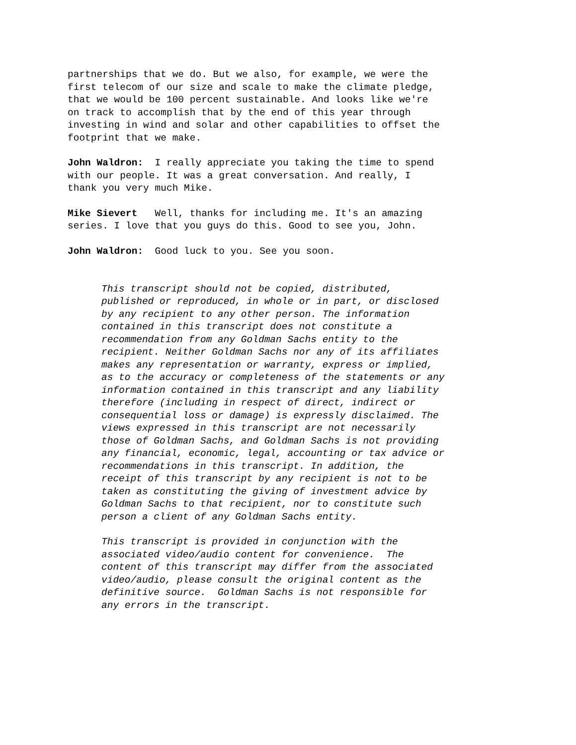partnerships that we do. But we also, for example, we were the first telecom of our size and scale to make the climate pledge, that we would be 100 percent sustainable. And looks like we're on track to accomplish that by the end of this year through investing in wind and solar and other capabilities to offset the footprint that we make.
John Waldron: I really appreciate you taking the time to spend with our people. It was a great conversation. And really, I thank you very much Mike.
Mike Sievert Well, thanks for including me. It's an amazing series. I love that you guys do this. Good to see you, John.
John Waldron: Good luck to you. See you soon.
This transcript should not be copied, distributed, published or reproduced, in whole or in part, or disclosed by any recipient to any other person. The information contained in this transcript does not constitute a recommendation from any Goldman Sachs entity to the recipient. Neither Goldman Sachs nor any of its affiliates makes any representation or warranty, express or implied, as to the accuracy or completeness of the statements or any information contained in this transcript and any liability therefore (including in respect of direct, indirect or consequential loss or damage) is expressly disclaimed. The views expressed in this transcript are not necessarily those of Goldman Sachs, and Goldman Sachs is not providing any financial, economic, legal, accounting or tax advice or recommendations in this transcript. In addition, the receipt of this transcript by any recipient is not to be taken as constituting the giving of investment advice by Goldman Sachs to that recipient, nor to constitute such person a client of any Goldman Sachs entity.
This transcript is provided in conjunction with the associated video/audio content for convenience. The content of this transcript may differ from the associated video/audio, please consult the original content as the definitive source. Goldman Sachs is not responsible for any errors in the transcript.